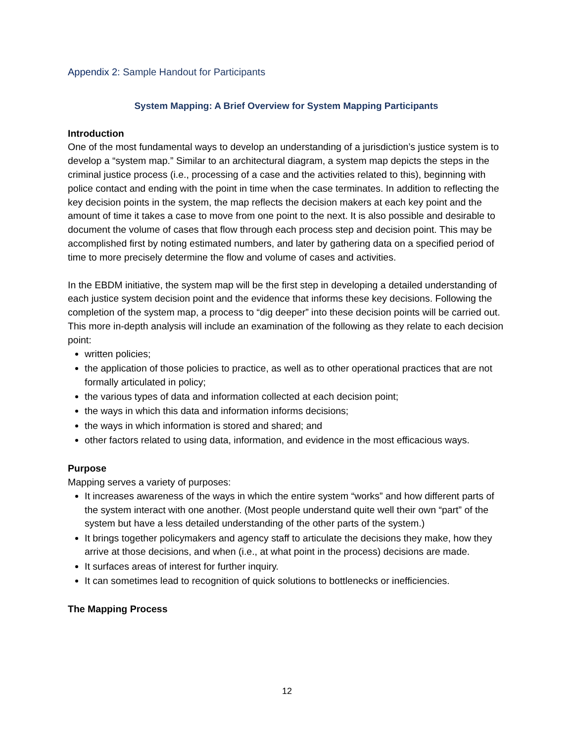Appendix 2: Sample Handout for Participants
System Mapping: A Brief Overview for System Mapping Participants
Introduction
One of the most fundamental ways to develop an understanding of a jurisdiction’s justice system is to develop a “system map.” Similar to an architectural diagram, a system map depicts the steps in the criminal justice process (i.e., processing of a case and the activities related to this), beginning with police contact and ending with the point in time when the case terminates. In addition to reflecting the key decision points in the system, the map reflects the decision makers at each key point and the amount of time it takes a case to move from one point to the next. It is also possible and desirable to document the volume of cases that flow through each process step and decision point. This may be accomplished first by noting estimated numbers, and later by gathering data on a specified period of time to more precisely determine the flow and volume of cases and activities.
In the EBDM initiative, the system map will be the first step in developing a detailed understanding of each justice system decision point and the evidence that informs these key decisions. Following the completion of the system map, a process to “dig deeper” into these decision points will be carried out. This more in-depth analysis will include an examination of the following as they relate to each decision point:
written policies;
the application of those policies to practice, as well as to other operational practices that are not formally articulated in policy;
the various types of data and information collected at each decision point;
the ways in which this data and information informs decisions;
the ways in which information is stored and shared; and
other factors related to using data, information, and evidence in the most efficacious ways.
Purpose
Mapping serves a variety of purposes:
It increases awareness of the ways in which the entire system “works” and how different parts of the system interact with one another. (Most people understand quite well their own “part” of the system but have a less detailed understanding of the other parts of the system.)
It brings together policymakers and agency staff to articulate the decisions they make, how they arrive at those decisions, and when (i.e., at what point in the process) decisions are made.
It surfaces areas of interest for further inquiry.
It can sometimes lead to recognition of quick solutions to bottlenecks or inefficiencies.
The Mapping Process
12